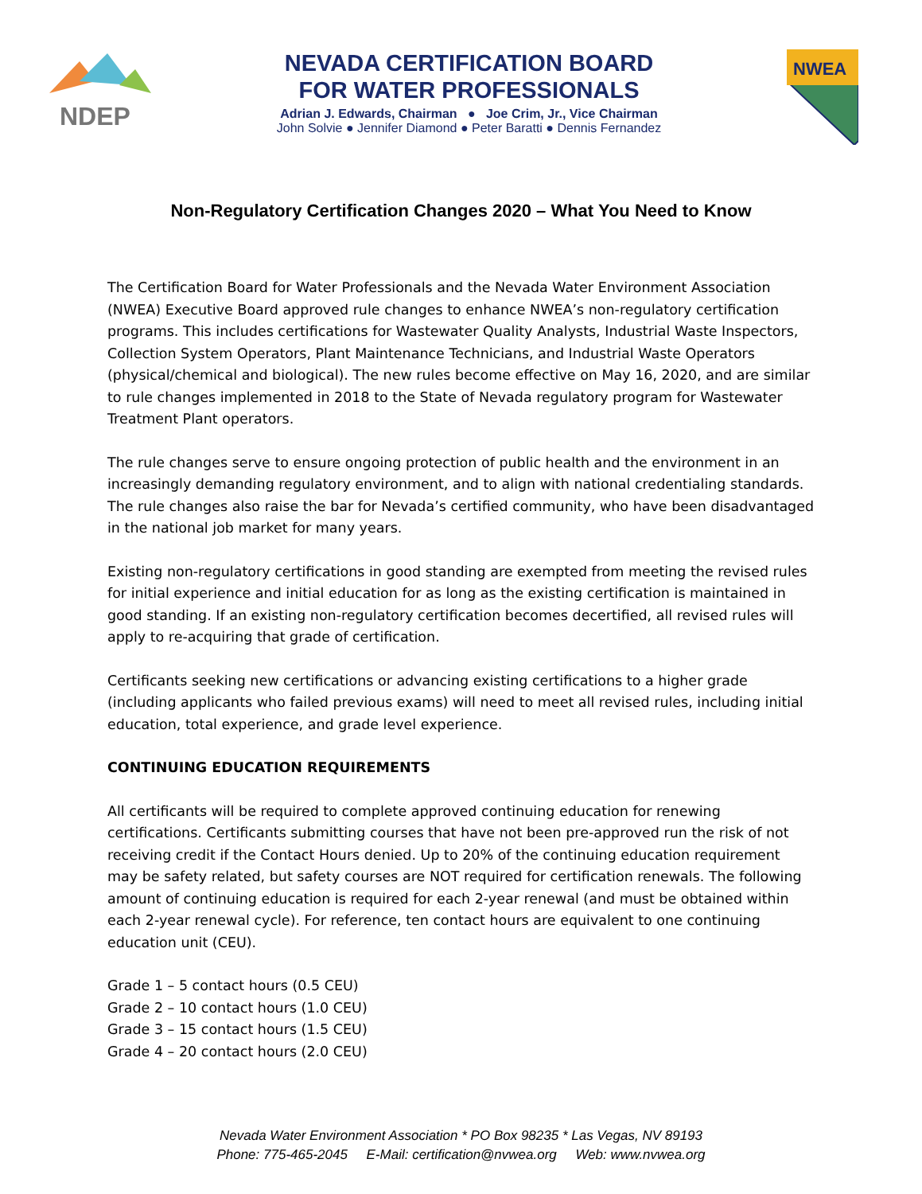NDEP
NEVADA CERTIFICATION BOARD
FOR WATER PROFESSIONALS
Adrian J. Edwards, Chairman ● Joe Crim, Jr., Vice Chairman
John Solvie ● Jennifer Diamond ● Peter Baratti ● Dennis Fernandez
NWEA
Non-Regulatory Certification Changes 2020 – What You Need to Know
The Certification Board for Water Professionals and the Nevada Water Environment Association (NWEA) Executive Board approved rule changes to enhance NWEA’s non-regulatory certification programs. This includes certifications for Wastewater Quality Analysts, Industrial Waste Inspectors, Collection System Operators, Plant Maintenance Technicians, and Industrial Waste Operators (physical/chemical and biological). The new rules become effective on May 16, 2020, and are similar to rule changes implemented in 2018 to the State of Nevada regulatory program for Wastewater Treatment Plant operators.
The rule changes serve to ensure ongoing protection of public health and the environment in an increasingly demanding regulatory environment, and to align with national credentialing standards. The rule changes also raise the bar for Nevada’s certified community, who have been disadvantaged in the national job market for many years.
Existing non-regulatory certifications in good standing are exempted from meeting the revised rules for initial experience and initial education for as long as the existing certification is maintained in good standing. If an existing non-regulatory certification becomes decertified, all revised rules will apply to re-acquiring that grade of certification.
Certificants seeking new certifications or advancing existing certifications to a higher grade (including applicants who failed previous exams) will need to meet all revised rules, including initial education, total experience, and grade level experience.
CONTINUING EDUCATION REQUIREMENTS
All certificants will be required to complete approved continuing education for renewing certifications. Certificants submitting courses that have not been pre-approved run the risk of not receiving credit if the Contact Hours denied. Up to 20% of the continuing education requirement may be safety related, but safety courses are NOT required for certification renewals. The following amount of continuing education is required for each 2-year renewal (and must be obtained within each 2-year renewal cycle). For reference, ten contact hours are equivalent to one continuing education unit (CEU).
Grade 1 – 5 contact hours (0.5 CEU)
Grade 2 – 10 contact hours (1.0 CEU)
Grade 3 – 15 contact hours (1.5 CEU)
Grade 4 – 20 contact hours (2.0 CEU)
Nevada Water Environment Association * PO Box 98235 * Las Vegas, NV 89193
Phone: 775-465-2045 E-Mail: certification@nvwea.org Web: www.nvwea.org